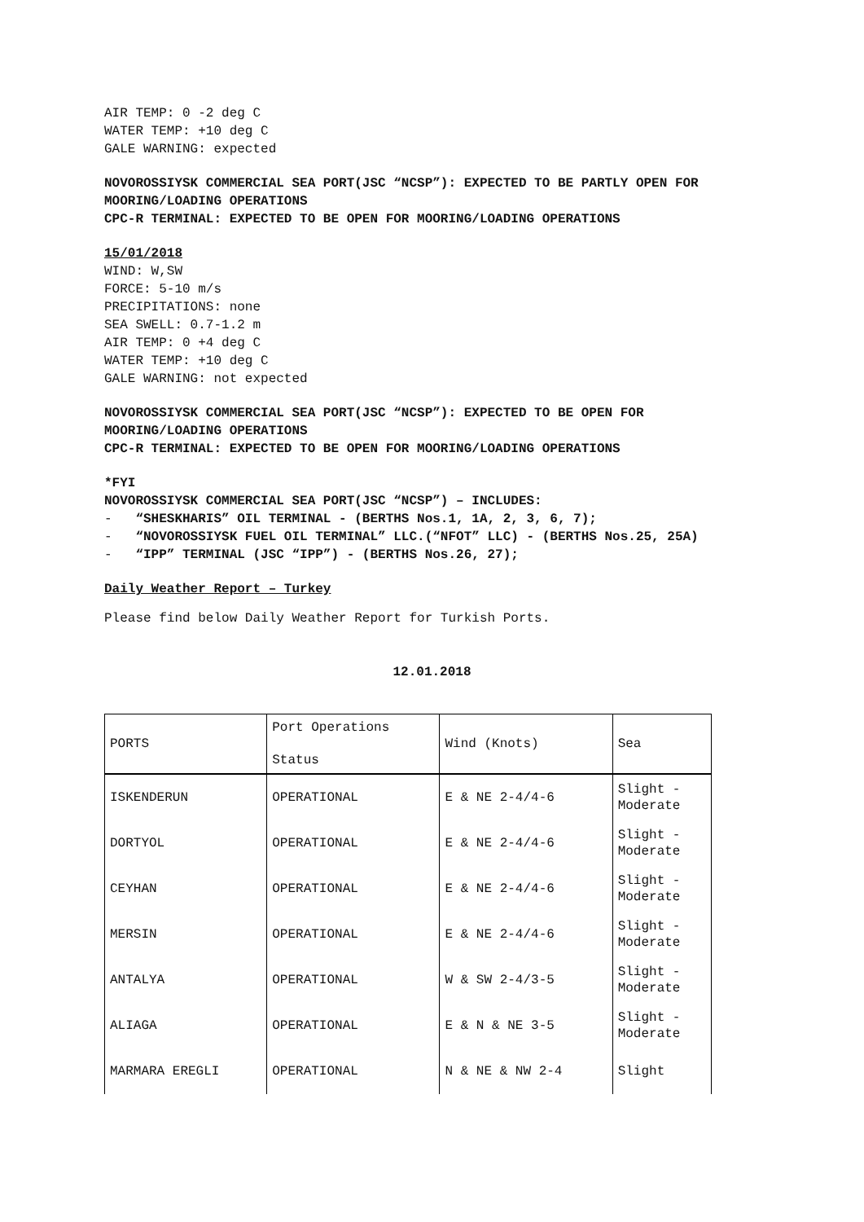AIR TEMP: 0 -2 deg C
WATER TEMP: +10 deg C
GALE WARNING: expected
NOVOROSSIYSK COMMERCIAL SEA PORT(JSC “NCSP”): EXPECTED TO BE PARTLY OPEN FOR MOORING/LOADING OPERATIONS
CPC-R TERMINAL: EXPECTED TO BE OPEN FOR MOORING/LOADING OPERATIONS
15/01/2018
WIND: W,SW
FORCE: 5-10 m/s
PRECIPITATIONS: none
SEA SWELL: 0.7-1.2 m
AIR TEMP: 0 +4 deg C
WATER TEMP: +10 deg C
GALE WARNING: not expected
NOVOROSSIYSK COMMERCIAL SEA PORT(JSC “NCSP”): EXPECTED TO BE OPEN FOR MOORING/LOADING OPERATIONS
CPC-R TERMINAL: EXPECTED TO BE OPEN FOR MOORING/LOADING OPERATIONS
*FYI
NOVOROSSIYSK COMMERCIAL SEA PORT(JSC “NCSP”) – INCLUDES:
- “SHESKHARIS” OIL TERMINAL - (BERTHS Nos.1, 1A, 2, 3, 6, 7);
- “NOVOROSSIYSK FUEL OIL TERMINAL” LLC.(“NFOT” LLC) - (BERTHS Nos.25, 25A)
- “IPP” TERMINAL (JSC “IPP”) - (BERTHS Nos.26, 27);
Daily Weather Report – Turkey
Please find below Daily Weather Report for Turkish Ports.
12.01.2018
| PORTS | Port Operations Status | Wind (Knots) | Sea |
| ISKENDERUN | OPERATIONAL | E & NE 2-4/4-6 | Slight - Moderate |
| DORTYOL | OPERATIONAL | E & NE 2-4/4-6 | Slight - Moderate |
| CEYHAN | OPERATIONAL | E & NE 2-4/4-6 | Slight - Moderate |
| MERSIN | OPERATIONAL | E & NE 2-4/4-6 | Slight - Moderate |
| ANTALYA | OPERATIONAL | W & SW 2-4/3-5 | Slight - Moderate |
| ALIAGA | OPERATIONAL | E & N & NE 3-5 | Slight - Moderate |
| MARMARA EREGLI | OPERATIONAL | N & NE & NW 2-4 | Slight |